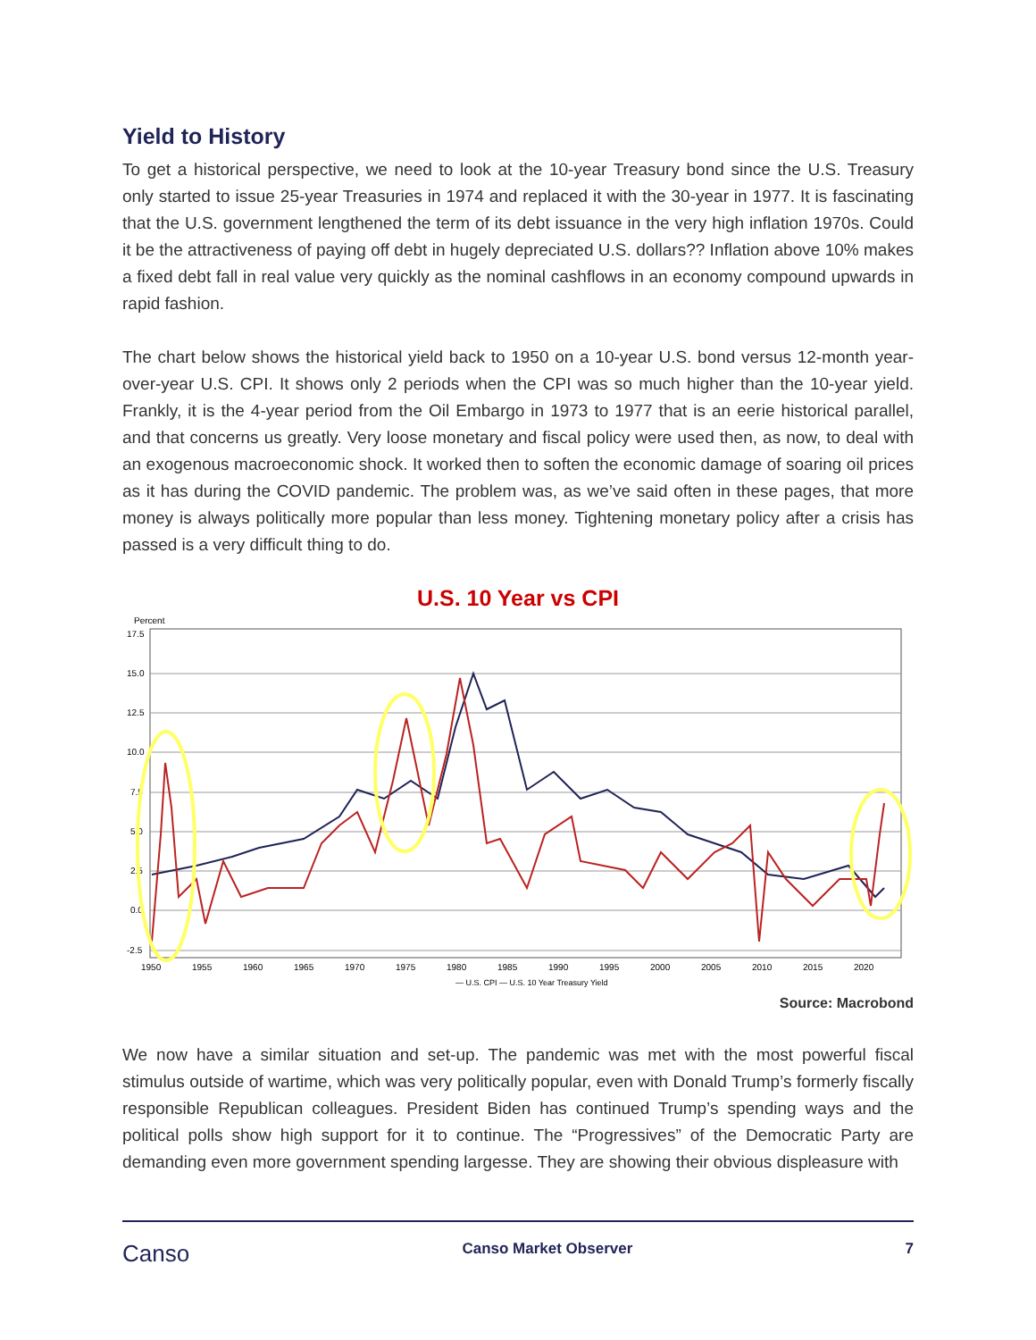Yield to History
To get a historical perspective, we need to look at the 10-year Treasury bond since the U.S. Treasury only started to issue 25-year Treasuries in 1974 and replaced it with the 30-year in 1977. It is fascinating that the U.S. government lengthened the term of its debt issuance in the very high inflation 1970s. Could it be the attractiveness of paying off debt in hugely depreciated U.S. dollars?? Inflation above 10% makes a fixed debt fall in real value very quickly as the nominal cashflows in an economy compound upwards in rapid fashion.
The chart below shows the historical yield back to 1950 on a 10-year U.S. bond versus 12-month year-over-year U.S. CPI. It shows only 2 periods when the CPI was so much higher than the 10-year yield. Frankly, it is the 4-year period from the Oil Embargo in 1973 to 1977 that is an eerie historical parallel, and that concerns us greatly. Very loose monetary and fiscal policy were used then, as now, to deal with an exogenous macroeconomic shock. It worked then to soften the economic damage of soaring oil prices as it has during the COVID pandemic. The problem was, as we’ve said often in these pages, that more money is always politically more popular than less money. Tightening monetary policy after a crisis has passed is a very difficult thing to do.
U.S. 10 Year vs CPI
Percent
17.5
15.0
12.5
10.0
7.5
5.0
2.5
0.0
-2.5
1950
1955
1960
1965
1970
1975
1980
1985
1990
1995
2000
2005
2010
2015
2020
— U.S. CPI — U.S. 10 Year Treasury Yield
Source: Macrobond
We now have a similar situation and set-up. The pandemic was met with the most powerful fiscal stimulus outside of wartime, which was very politically popular, even with Donald Trump’s formerly fiscally responsible Republican colleagues. President Biden has continued Trump’s spending ways and the political polls show high support for it to continue. The “Progressives” of the Democratic Party are demanding even more government spending largesse. They are showing their obvious displeasure with
Canso Canso Market Observer 7